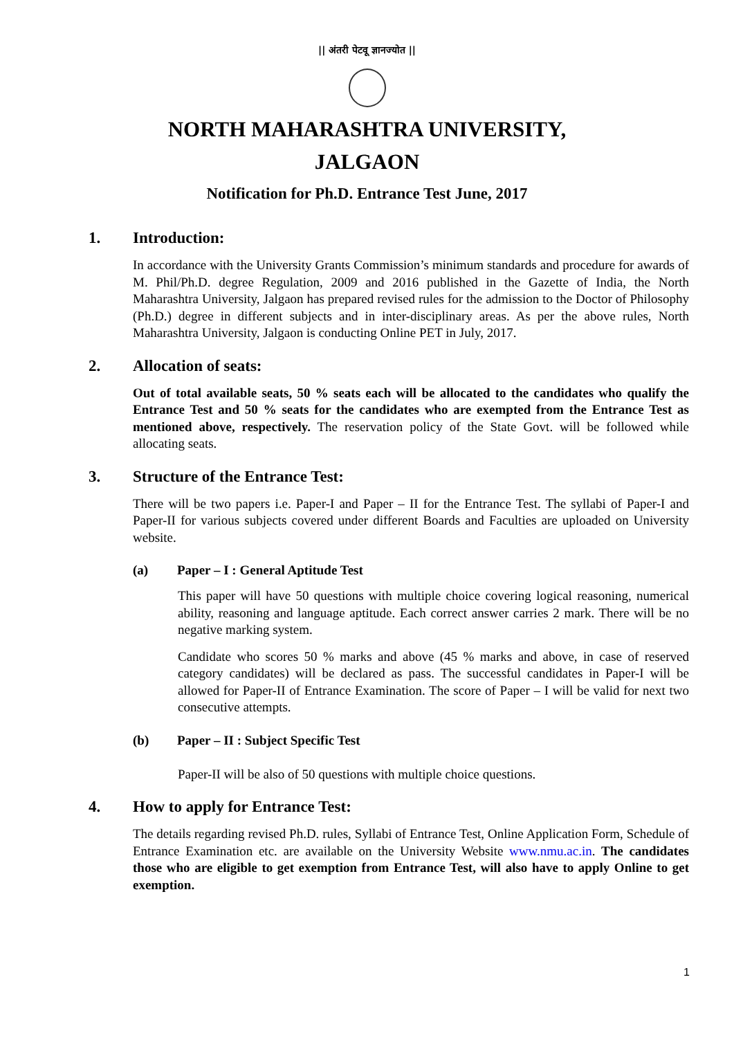|| अंतरी पेटवू ज्ञानज्योत ||
NORTH MAHARASHTRA UNIVERSITY,
JALGAON
Notification for Ph.D. Entrance Test June, 2017
1. Introduction:
In accordance with the University Grants Commission’s minimum standards and procedure for awards of M. Phil/Ph.D. degree Regulation, 2009 and 2016 published in the Gazette of India, the North Maharashtra University, Jalgaon has prepared revised rules for the admission to the Doctor of Philosophy (Ph.D.) degree in different subjects and in inter-disciplinary areas. As per the above rules, North Maharashtra University, Jalgaon is conducting Online PET in July, 2017.
2. Allocation of seats:
Out of total available seats, 50 % seats each will be allocated to the candidates who qualify the Entrance Test and 50 % seats for the candidates who are exempted from the Entrance Test as mentioned above, respectively. The reservation policy of the State Govt. will be followed while allocating seats.
3. Structure of the Entrance Test:
There will be two papers i.e. Paper-I and Paper – II for the Entrance Test. The syllabi of Paper-I and Paper-II for various subjects covered under different Boards and Faculties are uploaded on University website.
(a) Paper – I : General Aptitude Test
This paper will have 50 questions with multiple choice covering logical reasoning, numerical ability, reasoning and language aptitude. Each correct answer carries 2 mark. There will be no negative marking system.
Candidate who scores 50 % marks and above (45 % marks and above, in case of reserved category candidates) will be declared as pass. The successful candidates in Paper-I will be allowed for Paper-II of Entrance Examination. The score of Paper – I will be valid for next two consecutive attempts.
(b) Paper – II : Subject Specific Test
Paper-II will be also of 50 questions with multiple choice questions.
4. How to apply for Entrance Test:
The details regarding revised Ph.D. rules, Syllabi of Entrance Test, Online Application Form, Schedule of Entrance Examination etc. are available on the University Website www.nmu.ac.in. The candidates those who are eligible to get exemption from Entrance Test, will also have to apply Online to get exemption.
1